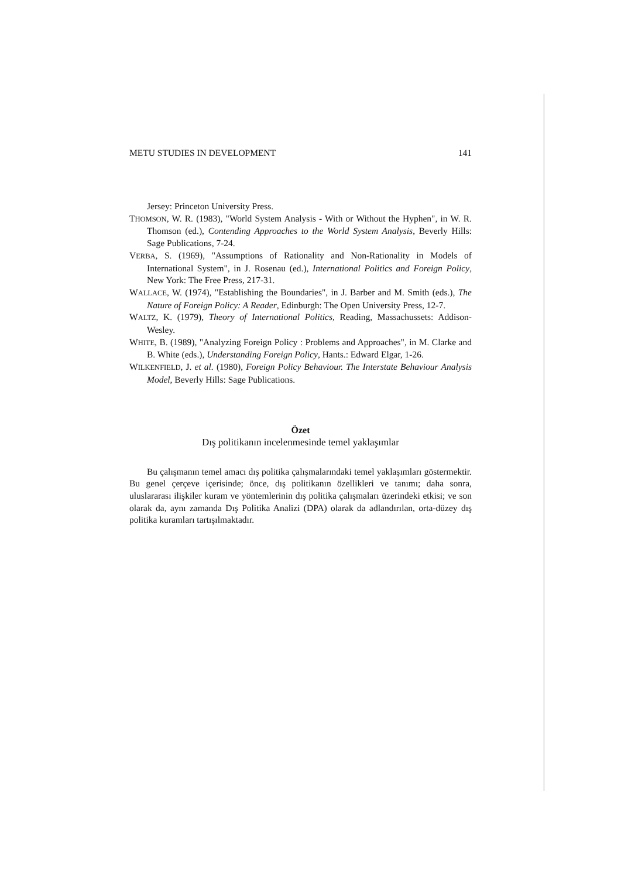METU STUDIES IN DEVELOPMENT 141
Jersey: Princeton University Press.
THOMSON, W. R. (1983), "World System Analysis - With or Without the Hyphen", in W. R. Thomson (ed.), Contending Approaches to the World System Analysis, Beverly Hills: Sage Publications, 7-24.
VERBA, S. (1969), "Assumptions of Rationality and Non-Rationality in Models of International System", in J. Rosenau (ed.), International Politics and Foreign Policy, New York: The Free Press, 217-31.
WALLACE, W. (1974), "Establishing the Boundaries", in J. Barber and M. Smith (eds.), The Nature of Foreign Policy: A Reader, Edinburgh: The Open University Press, 12-7.
WALTZ, K. (1979), Theory of International Politics, Reading, Massachussets: Addison-Wesley.
WHITE, B. (1989), "Analyzing Foreign Policy : Problems and Approaches", in M. Clarke and B. White (eds.), Understanding Foreign Policy, Hants.: Edward Elgar, 1-26.
WILKENFIELD, J. et al. (1980), Foreign Policy Behaviour. The Interstate Behaviour Analysis Model, Beverly Hills: Sage Publications.
Özet
Dış politikanın incelenmesinde temel yaklaşımlar
Bu çalışmanın temel amacı dış politika çalışmalarındaki temel yaklaşımları göstermektir. Bu genel çerçeve içerisinde; önce, dış politikanın özellikleri ve tanımı; daha sonra, uluslararası ilişkiler kuram ve yöntemlerinin dış politika çalışmaları üzerindeki etkisi; ve son olarak da, aynı zamanda Dış Politika Analizi (DPA) olarak da adlandırılan, orta-düzey dış politika kuramları tartışılmaktadır.